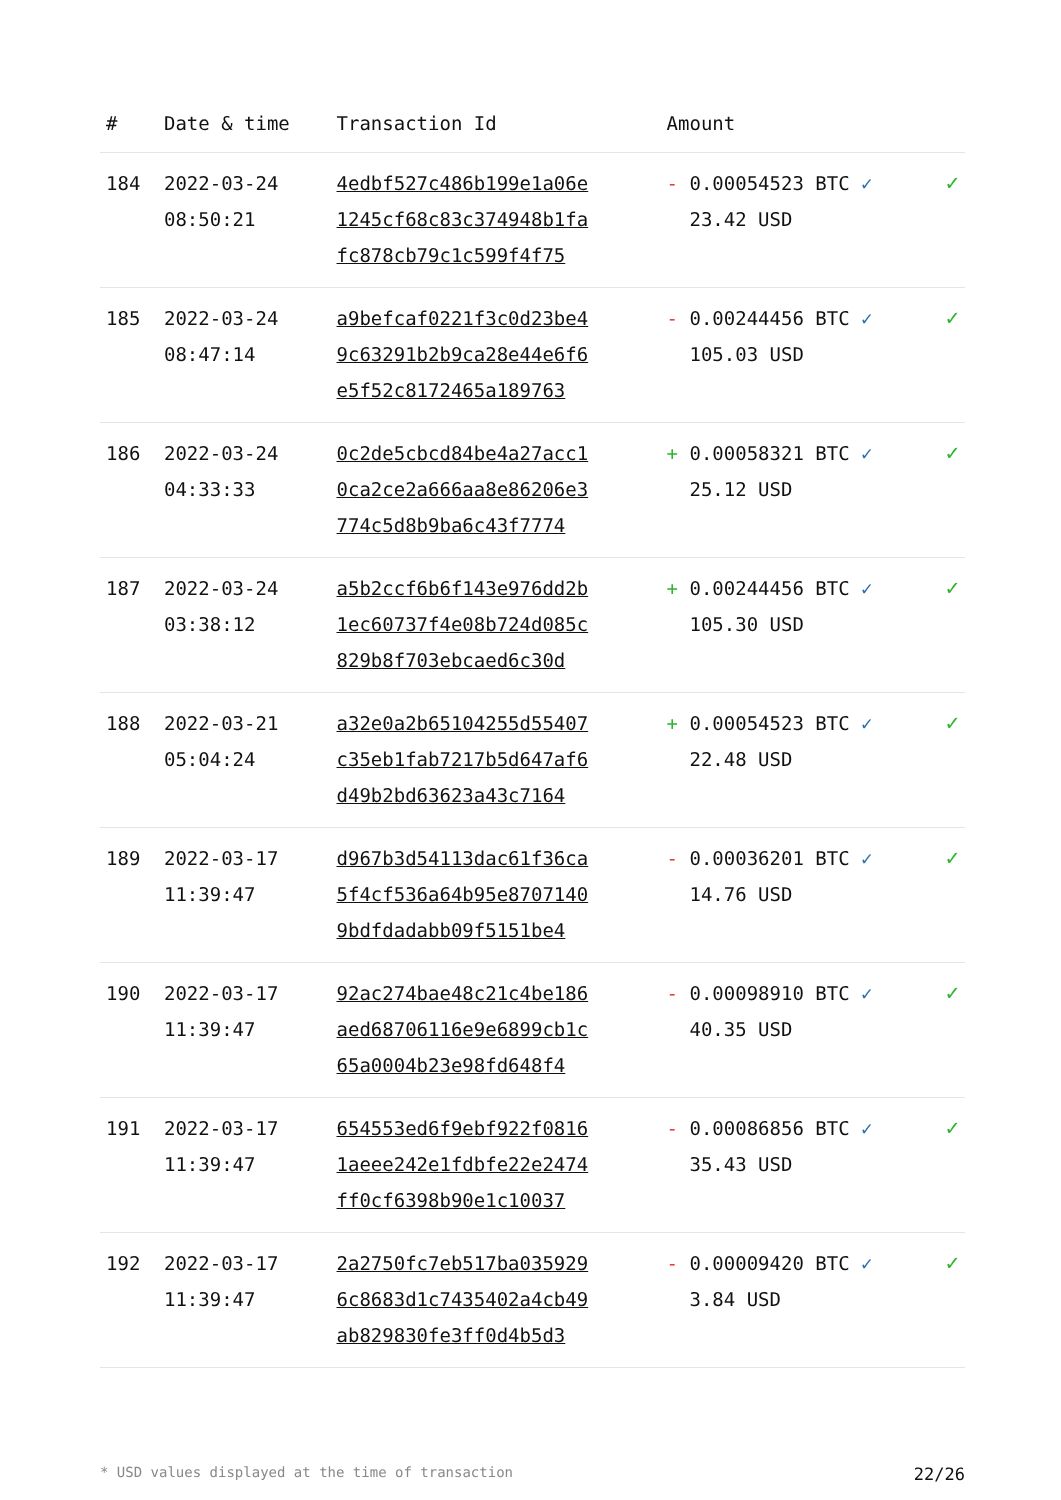| # | Date & time | Transaction Id | Amount | |
| --- | --- | --- | --- | --- |
| 184 | 2022-03-24 08:50:21 | 4edbf527c486b199e1a06e 1245cf68c83c374948b1fa fc878cb79c1c599f4f75 | - 0.00054523 BTC ✓ 23.42 USD | ✓ |
| 185 | 2022-03-24 08:47:14 | a9befcaf0221f3c0d23be4 9c63291b2b9ca28e44e6f6 e5f52c8172465a189763 | - 0.00244456 BTC ✓ 105.03 USD | ✓ |
| 186 | 2022-03-24 04:33:33 | 0c2de5cbcd84be4a27acc1 0ca2ce2a666aa8e86206e3 774c5d8b9ba6c43f7774 | + 0.00058321 BTC ✓ 25.12 USD | ✓ |
| 187 | 2022-03-24 03:38:12 | a5b2ccf6b6f143e976dd2b 1ec60737f4e08b724d085c 829b8f703ebcaed6c30d | + 0.00244456 BTC ✓ 105.30 USD | ✓ |
| 188 | 2022-03-21 05:04:24 | a32e0a2b65104255d55407 c35eb1fab7217b5d647af6 d49b2bd63623a43c7164 | + 0.00054523 BTC ✓ 22.48 USD | ✓ |
| 189 | 2022-03-17 11:39:47 | d967b3d54113dac61f36ca 5f4cf536a64b95e8707140 9bdfdadabb09f5151be4 | - 0.00036201 BTC ✓ 14.76 USD | ✓ |
| 190 | 2022-03-17 11:39:47 | 92ac274bae48c21c4be186 aed68706116e9e6899cb1c 65a0004b23e98fd648f4 | - 0.00098910 BTC ✓ 40.35 USD | ✓ |
| 191 | 2022-03-17 11:39:47 | 654553ed6f9ebf922f0816 1aeee242e1fdbfe22e2474 ff0cf6398b90e1c10037 | - 0.00086856 BTC ✓ 35.43 USD | ✓ |
| 192 | 2022-03-17 11:39:47 | 2a2750fc7eb517ba035929 6c8683d1c7435402a4cb49 ab829830fe3ff0d4b5d3 | - 0.00009420 BTC ✓ 3.84 USD | ✓ |
* USD values displayed at the time of transaction 22/26